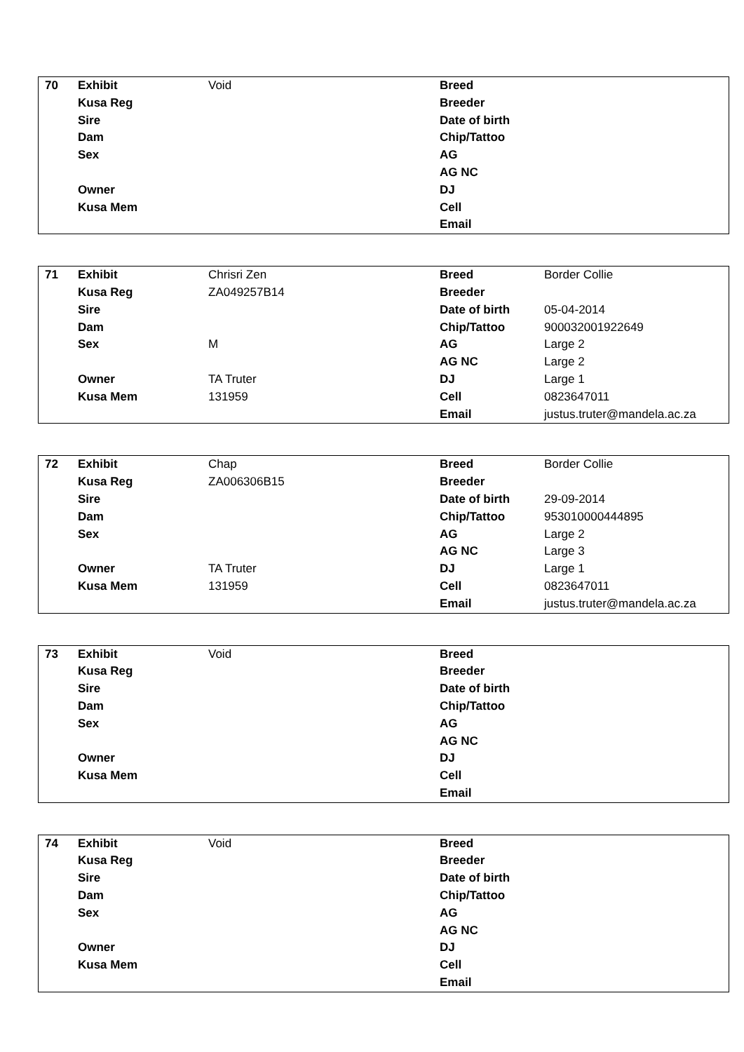| 70 | Exhibit | Void | Breed | |
| | Kusa Reg | | Breeder | |
| | Sire | | Date of birth | |
| | Dam | | Chip/Tattoo | |
| | Sex | | AG | |
| | | | AG NC | |
| | Owner | | DJ | |
| | Kusa Mem | | Cell | |
| | | | Email | |
| 71 | Exhibit | Chrisri Zen | Breed | Border Collie |
| | Kusa Reg | ZA049257B14 | Breeder | |
| | Sire | | Date of birth | 05-04-2014 |
| | Dam | | Chip/Tattoo | 900032001922649 |
| | Sex | M | AG | Large 2 |
| | | | AG NC | Large 2 |
| | Owner | TA Truter | DJ | Large 1 |
| | Kusa Mem | 131959 | Cell | 0823647011 |
| | | | Email | justus.truter@mandela.ac.za |
| 72 | Exhibit | Chap | Breed | Border Collie |
| | Kusa Reg | ZA006306B15 | Breeder | |
| | Sire | | Date of birth | 29-09-2014 |
| | Dam | | Chip/Tattoo | 953010000444895 |
| | Sex | | AG | Large 2 |
| | | | AG NC | Large 3 |
| | Owner | TA Truter | DJ | Large 1 |
| | Kusa Mem | 131959 | Cell | 0823647011 |
| | | | Email | justus.truter@mandela.ac.za |
| 73 | Exhibit | Void | Breed | |
| | Kusa Reg | | Breeder | |
| | Sire | | Date of birth | |
| | Dam | | Chip/Tattoo | |
| | Sex | | AG | |
| | | | AG NC | |
| | Owner | | DJ | |
| | Kusa Mem | | Cell | |
| | | | Email | |
| 74 | Exhibit | Void | Breed | |
| | Kusa Reg | | Breeder | |
| | Sire | | Date of birth | |
| | Dam | | Chip/Tattoo | |
| | Sex | | AG | |
| | | | AG NC | |
| | Owner | | DJ | |
| | Kusa Mem | | Cell | |
| | | | Email | |